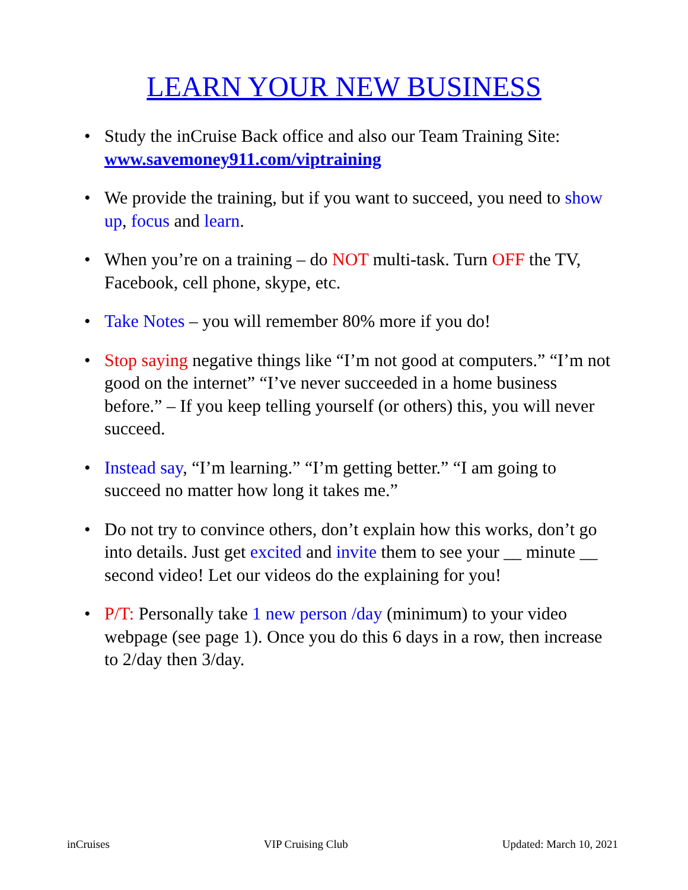LEARN YOUR NEW BUSINESS
• Study the inCruise Back office and also our Team Training Site: www.savemoney911.com/viptraining
• We provide the training, but if you want to succeed, you need to show up, focus and learn.
• When you’re on a training – do NOT multi-task. Turn OFF the TV, Facebook, cell phone, skype, etc.
• Take Notes – you will remember 80% more if you do!
• Stop saying negative things like “I’m not good at computers.” “I’m not good on the internet” “I’ve never succeeded in a home business before.” – If you keep telling yourself (or others) this, you will never succeed.
• Instead say, “I’m learning.” “I’m getting better.” “I am going to succeed no matter how long it takes me.”
• Do not try to convince others, don’t explain how this works, don’t go into details. Just get excited and invite them to see your __ minute __ second video! Let our videos do the explaining for you!
• P/T: Personally take 1 new person /day (minimum) to your video webpage (see page 1). Once you do this 6 days in a row, then increase to 2/day then 3/day.
inCruises VIP Cruising Club Updated: March 10, 2021